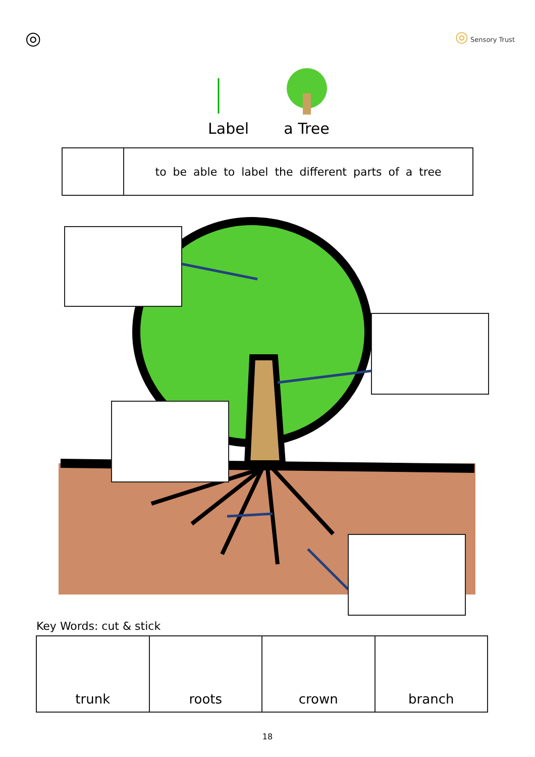◎
◎ Sensory Trust
Label
a Tree
to be able to label the different parts of a tree
Key Words: cut & stick
| trunk | roots | crown | branch |
18